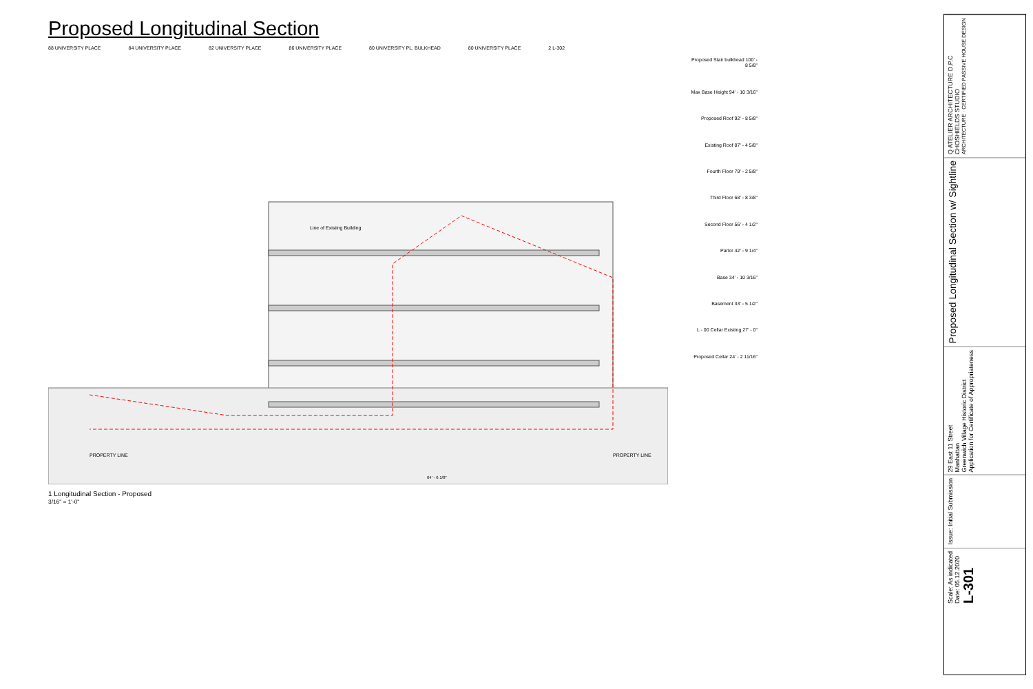Proposed Longitudinal Section
88 UNIVERSITY PLACE 84 UNIVERSITY PLACE 82 UNIVERSITY PLACE 86 UNIVERSITY PLACE 80 UNIVERSITY PL. BULKHEAD 80 UNIVERSITY PLACE 2 L-302
Line of Existing Building
PROPERTY LINE
PROPERTY LINE
64' - 6 1/8"
Proposed Stair bulkhead 100' - 8 5/8"
Max Base Height 94' - 10 3/16"
Proposed Roof 92' - 8 5/8"
Existing Roof 87' - 4 5/8"
Fourth Floor 79' - 2 5/8"
Third Floor 68' - 8 3/8"
Second Floor 56' - 4 1/2"
Parlor 42' - 9 1/4"
Base 34' - 10 3/16"
Basement 33' - 5 1/2"
L - 00 Cellar Existing 27' - 0"
Proposed Cellar 24' - 2 11/16"
1 Longitudinal Section - Proposed
3/16" = 1'-0"
Q ATELIER ARCHITECTURE D.P.C
CHOSHIELDS STUDIO
ARCHITECTURE · CERTIFIED PASSIVE HOUSE DESIGN
Proposed Longitudinal Section w/ Sightline
29 East 11 Street
Manhattan
Greenwich Village Historic District
Application for Certificate of Appropriateness
Issue: Initial Submission
Scale: As indicated
Date: 05.12.2020
L-301